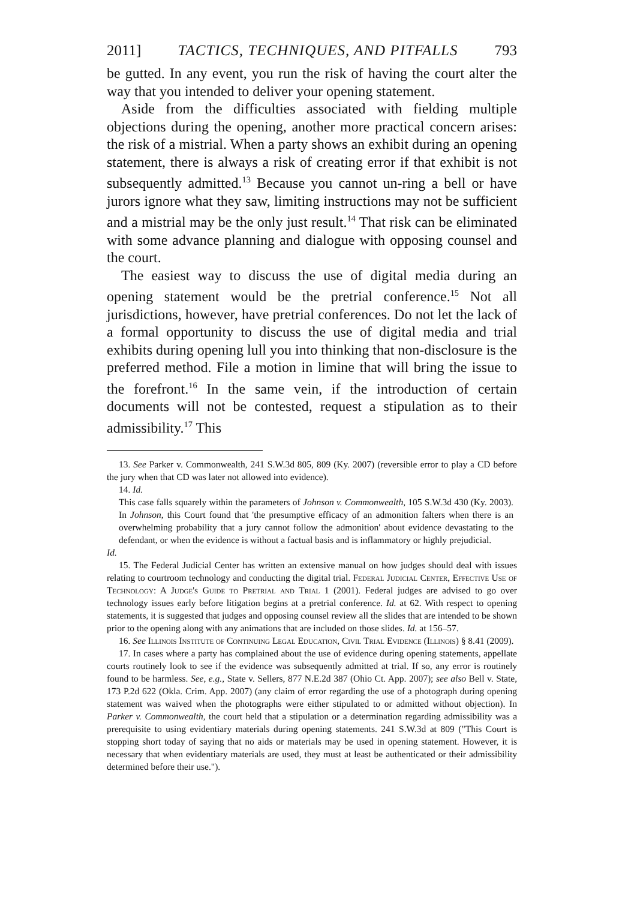2011] TACTICS, TECHNIQUES, AND PITFALLS 793
be gutted. In any event, you run the risk of having the court alter the way that you intended to deliver your opening statement.
Aside from the difficulties associated with fielding multiple objections during the opening, another more practical concern arises: the risk of a mistrial. When a party shows an exhibit during an opening statement, there is always a risk of creating error if that exhibit is not subsequently admitted.<sup>13</sup> Because you cannot un-ring a bell or have jurors ignore what they saw, limiting instructions may not be sufficient and a mistrial may be the only just result.<sup>14</sup> That risk can be eliminated with some advance planning and dialogue with opposing counsel and the court.
The easiest way to discuss the use of digital media during an opening statement would be the pretrial conference.<sup>15</sup> Not all jurisdictions, however, have pretrial conferences. Do not let the lack of a formal opportunity to discuss the use of digital media and trial exhibits during opening lull you into thinking that non-disclosure is the preferred method. File a motion in limine that will bring the issue to the forefront.<sup>16</sup> In the same vein, if the introduction of certain documents will not be contested, request a stipulation as to their admissibility.<sup>17</sup> This
13. See Parker v. Commonwealth, 241 S.W.3d 805, 809 (Ky. 2007) (reversible error to play a CD before the jury when that CD was later not allowed into evidence).
14. Id.
This case falls squarely within the parameters of Johnson v. Commonwealth, 105 S.W.3d 430 (Ky. 2003). In Johnson, this Court found that 'the presumptive efficacy of an admonition falters when there is an overwhelming probability that a jury cannot follow the admonition' about evidence devastating to the defendant, or when the evidence is without a factual basis and is inflammatory or highly prejudicial.
Id.
15. The Federal Judicial Center has written an extensive manual on how judges should deal with issues relating to courtroom technology and conducting the digital trial. Federal Judicial Center, Effective Use of Technology: A Judge's Guide to Pretrial and Trial 1 (2001). Federal judges are advised to go over technology issues early before litigation begins at a pretrial conference. Id. at 62. With respect to opening statements, it is suggested that judges and opposing counsel review all the slides that are intended to be shown prior to the opening along with any animations that are included on those slides. Id. at 156–57.
16. See Illinois Institute of Continuing Legal Education, Civil Trial Evidence (Illinois) § 8.41 (2009).
17. In cases where a party has complained about the use of evidence during opening statements, appellate courts routinely look to see if the evidence was subsequently admitted at trial. If so, any error is routinely found to be harmless. See, e.g., State v. Sellers, 877 N.E.2d 387 (Ohio Ct. App. 2007); see also Bell v. State, 173 P.2d 622 (Okla. Crim. App. 2007) (any claim of error regarding the use of a photograph during opening statement was waived when the photographs were either stipulated to or admitted without objection). In Parker v. Commonwealth, the court held that a stipulation or a determination regarding admissibility was a prerequisite to using evidentiary materials during opening statements. 241 S.W.3d at 809 ("This Court is stopping short today of saying that no aids or materials may be used in opening statement. However, it is necessary that when evidentiary materials are used, they must at least be authenticated or their admissibility determined before their use.").